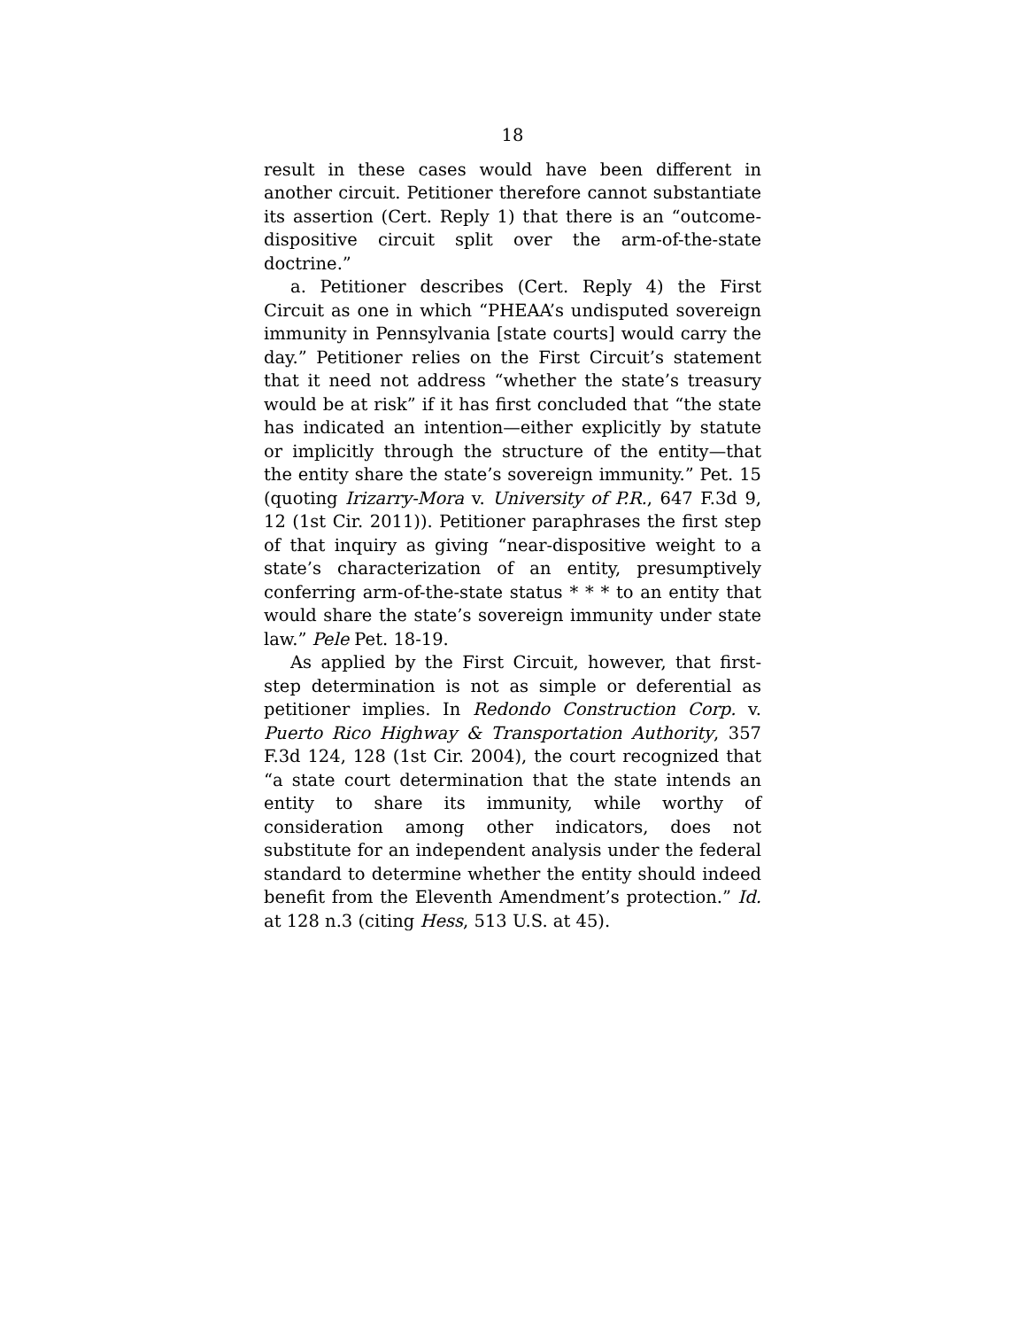18
result in these cases would have been different in another circuit. Petitioner therefore cannot substantiate its assertion (Cert. Reply 1) that there is an “outcome-dispositive circuit split over the arm-of-the-state doctrine.”
a. Petitioner describes (Cert. Reply 4) the First Circuit as one in which “PHEAA’s undisputed sovereign immunity in Pennsylvania [state courts] would carry the day.” Petitioner relies on the First Circuit’s statement that it need not address “whether the state’s treasury would be at risk” if it has first concluded that “the state has indicated an intention—either explicitly by statute or implicitly through the structure of the entity—that the entity share the state’s sovereign immunity.” Pet. 15 (quoting Irizarry-Mora v. University of P.R., 647 F.3d 9, 12 (1st Cir. 2011)). Petitioner paraphrases the first step of that inquiry as giving “near-dispositive weight to a state’s characterization of an entity, presumptively conferring arm-of-the-state status * * * to an entity that would share the state’s sovereign immunity under state law.” Pele Pet. 18-19.
As applied by the First Circuit, however, that first-step determination is not as simple or deferential as petitioner implies. In Redondo Construction Corp. v. Puerto Rico Highway & Transportation Authority, 357 F.3d 124, 128 (1st Cir. 2004), the court recognized that “a state court determination that the state intends an entity to share its immunity, while worthy of consideration among other indicators, does not substitute for an independent analysis under the federal standard to determine whether the entity should indeed benefit from the Eleventh Amendment’s protection.” Id. at 128 n.3 (citing Hess, 513 U.S. at 45).